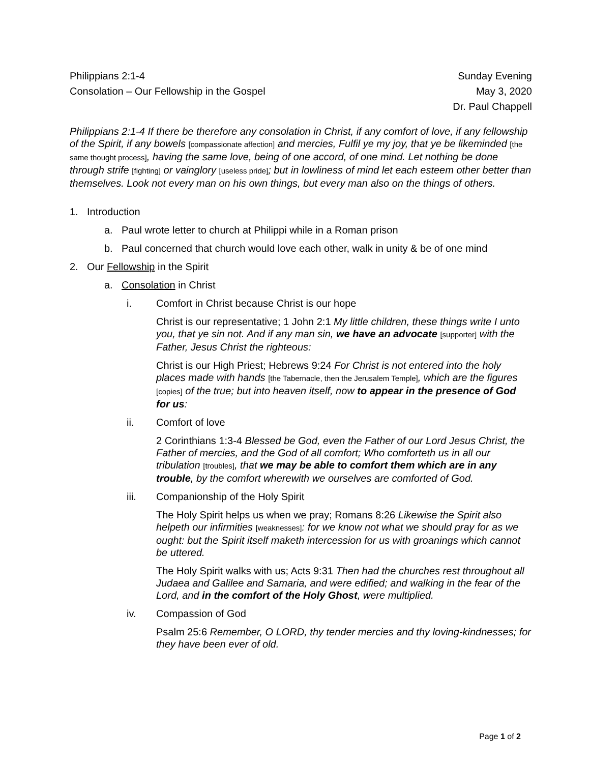Philippians 2:1-4
Consolation – Our Fellowship in the Gospel
Sunday Evening
May 3, 2020
Dr. Paul Chappell
Philippians 2:1-4 If there be therefore any consolation in Christ, if any comfort of love, if any fellowship of the Spirit, if any bowels [compassionate affection] and mercies, Fulfil ye my joy, that ye be likeminded [the same thought process], having the same love, being of one accord, of one mind. Let nothing be done through strife [fighting] or vainglory [useless pride]; but in lowliness of mind let each esteem other better than themselves. Look not every man on his own things, but every man also on the things of others.
1. Introduction
a. Paul wrote letter to church at Philippi while in a Roman prison
b. Paul concerned that church would love each other, walk in unity & be of one mind
2. Our Fellowship in the Spirit
a. Consolation in Christ
i. Comfort in Christ because Christ is our hope
Christ is our representative; 1 John 2:1 My little children, these things write I unto you, that ye sin not. And if any man sin, we have an advocate [supporter] with the Father, Jesus Christ the righteous:
Christ is our High Priest; Hebrews 9:24 For Christ is not entered into the holy places made with hands [the Tabernacle, then the Jerusalem Temple], which are the figures [copies] of the true; but into heaven itself, now to appear in the presence of God for us:
ii. Comfort of love
2 Corinthians 1:3-4 Blessed be God, even the Father of our Lord Jesus Christ, the Father of mercies, and the God of all comfort; Who comforteth us in all our tribulation [troubles], that we may be able to comfort them which are in any trouble, by the comfort wherewith we ourselves are comforted of God.
iii. Companionship of the Holy Spirit
The Holy Spirit helps us when we pray; Romans 8:26 Likewise the Spirit also helpeth our infirmities [weaknesses]: for we know not what we should pray for as we ought: but the Spirit itself maketh intercession for us with groanings which cannot be uttered.
The Holy Spirit walks with us; Acts 9:31 Then had the churches rest throughout all Judaea and Galilee and Samaria, and were edified; and walking in the fear of the Lord, and in the comfort of the Holy Ghost, were multiplied.
iv. Compassion of God
Psalm 25:6 Remember, O LORD, thy tender mercies and thy loving-kindnesses; for they have been ever of old.
Page 1 of 2